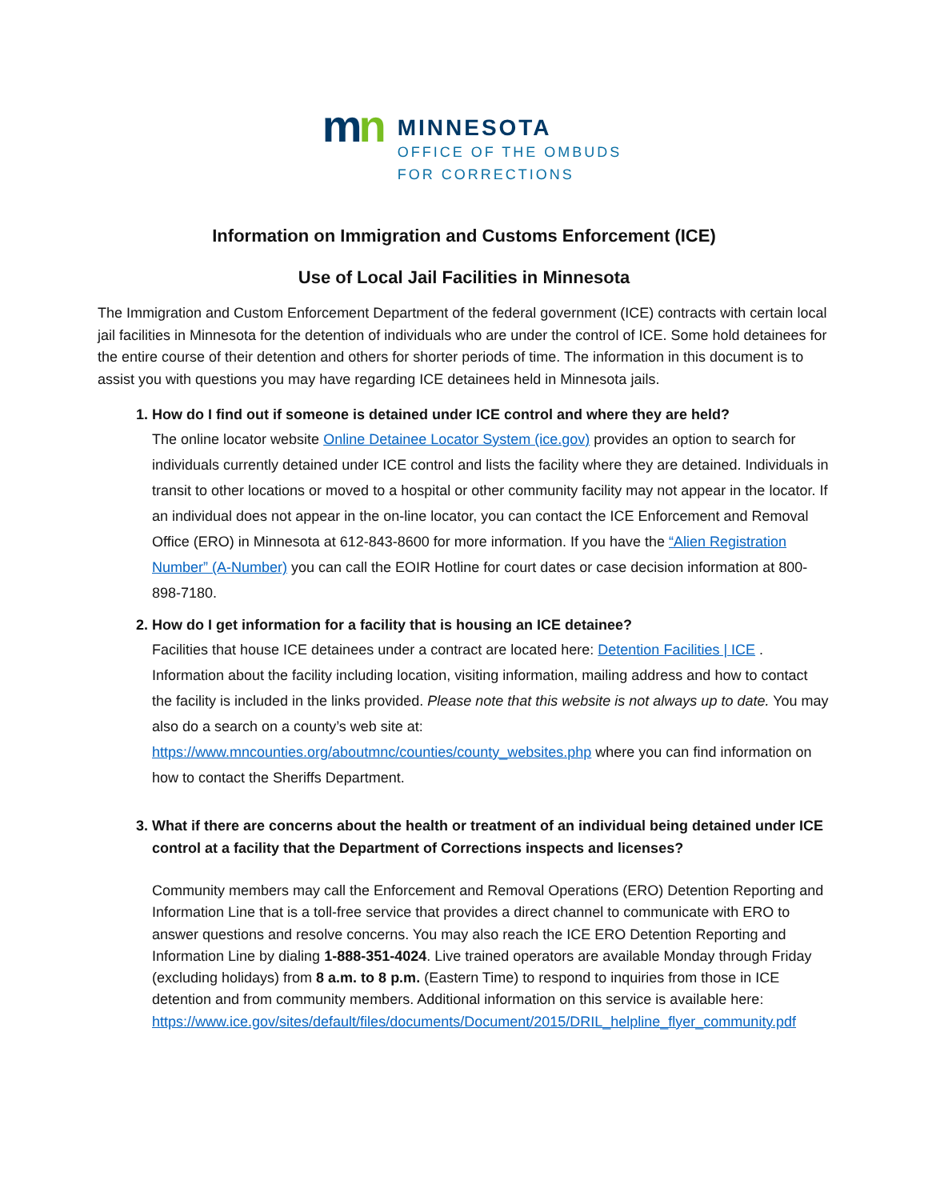mn
MINNESOTA
OFFICE OF THE OMBUDS
FOR CORRECTIONS
Information on Immigration and Customs Enforcement (ICE)
Use of Local Jail Facilities in Minnesota
The Immigration and Custom Enforcement Department of the federal government (ICE) contracts with certain local jail facilities in Minnesota for the detention of individuals who are under the control of ICE. Some hold detainees for the entire course of their detention and others for shorter periods of time. The information in this document is to assist you with questions you may have regarding ICE detainees held in Minnesota jails.
1. How do I find out if someone is detained under ICE control and where they are held?
The online locator website Online Detainee Locator System (ice.gov) provides an option to search for individuals currently detained under ICE control and lists the facility where they are detained. Individuals in transit to other locations or moved to a hospital or other community facility may not appear in the locator. If an individual does not appear in the on-line locator, you can contact the ICE Enforcement and Removal Office (ERO) in Minnesota at 612-843-8600 for more information. If you have the “Alien Registration Number” (A-Number) you can call the EOIR Hotline for court dates or case decision information at 800-898-7180.
2. How do I get information for a facility that is housing an ICE detainee?
Facilities that house ICE detainees under a contract are located here: Detention Facilities | ICE . Information about the facility including location, visiting information, mailing address and how to contact the facility is included in the links provided. Please note that this website is not always up to date. You may also do a search on a county’s web site at:
https://www.mncounties.org/aboutmnc/counties/county_websites.php where you can find information on how to contact the Sheriffs Department.
3. What if there are concerns about the health or treatment of an individual being detained under ICE control at a facility that the Department of Corrections inspects and licenses?
Community members may call the Enforcement and Removal Operations (ERO) Detention Reporting and Information Line that is a toll-free service that provides a direct channel to communicate with ERO to answer questions and resolve concerns. You may also reach the ICE ERO Detention Reporting and Information Line by dialing 1-888-351-4024. Live trained operators are available Monday through Friday (excluding holidays) from 8 a.m. to 8 p.m. (Eastern Time) to respond to inquiries from those in ICE detention and from community members. Additional information on this service is available here:
https://www.ice.gov/sites/default/files/documents/Document/2015/DRIL_helpline_flyer_community.pdf